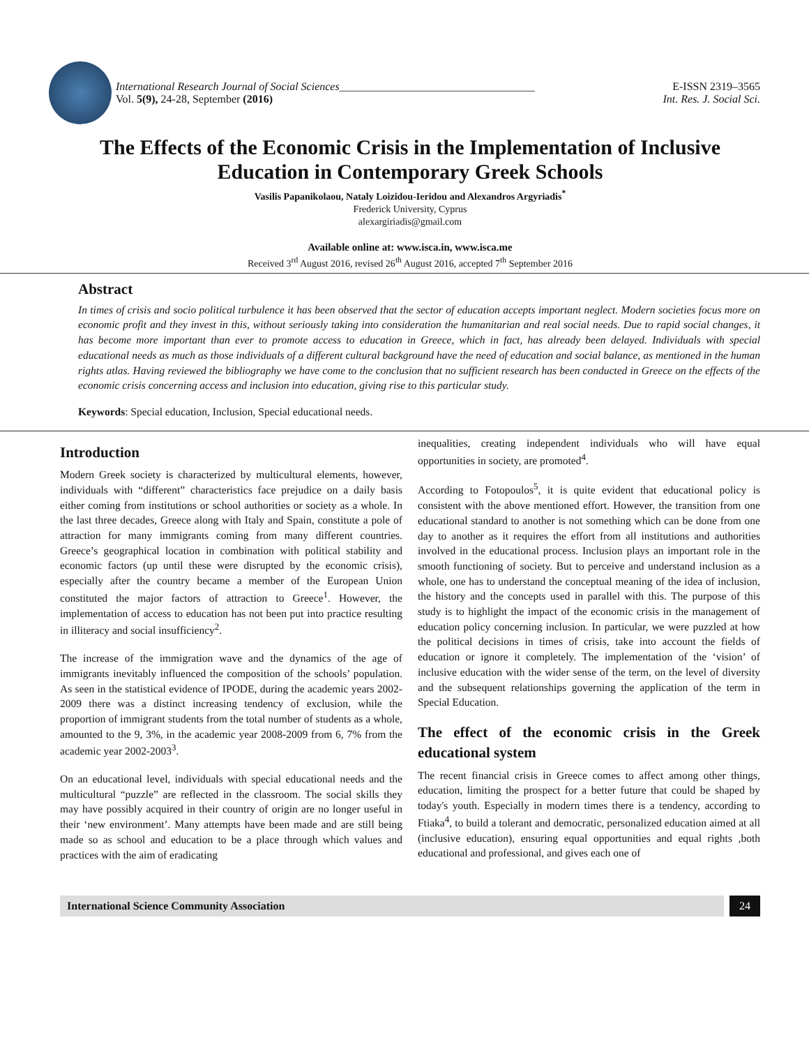International Research Journal of Social Sciences___________________________________
Vol. 5(9), 24-28, September (2016)
E-ISSN 2319–3565
Int. Res. J. Social Sci.
The Effects of the Economic Crisis in the Implementation of Inclusive Education in Contemporary Greek Schools
Vasilis Papanikolaou, Nataly Loizidou-Ieridou and Alexandros Argyriadis<sup>*</sup>
Frederick University, Cyprus
alexargiriadis@gmail.com
Available online at: www.isca.in, www.isca.me
Received 3<sup>rd</sup> August 2016, revised 26<sup>th</sup> August 2016, accepted 7<sup>th</sup> September 2016
Abstract
In times of crisis and socio political turbulence it has been observed that the sector of education accepts important neglect. Modern societies focus more on economic profit and they invest in this, without seriously taking into consideration the humanitarian and real social needs. Due to rapid social changes, it has become more important than ever to promote access to education in Greece, which in fact, has already been delayed. Individuals with special educational needs as much as those individuals of a different cultural background have the need of education and social balance, as mentioned in the human rights atlas. Having reviewed the bibliography we have come to the conclusion that no sufficient research has been conducted in Greece on the effects of the economic crisis concerning access and inclusion into education, giving rise to this particular study.
Keywords: Special education, Inclusion, Special educational needs.
Introduction
Modern Greek society is characterized by multicultural elements, however, individuals with “different” characteristics face prejudice on a daily basis either coming from institutions or school authorities or society as a whole. In the last three decades, Greece along with Italy and Spain, constitute a pole of attraction for many immigrants coming from many different countries. Greece’s geographical location in combination with political stability and economic factors (up until these were disrupted by the economic crisis), especially after the country became a member of the European Union constituted the major factors of attraction to Greece<sup>1</sup>. However, the implementation of access to education has not been put into practice resulting in illiteracy and social insufficiency<sup>2</sup>.
The increase of the immigration wave and the dynamics of the age of immigrants inevitably influenced the composition of the schools’ population. As seen in the statistical evidence of IPODE, during the academic years 2002-2009 there was a distinct increasing tendency of exclusion, while the proportion of immigrant students from the total number of students as a whole, amounted to the 9, 3%, in the academic year 2008-2009 from 6, 7% from the academic year 2002-2003<sup>3</sup>.
On an educational level, individuals with special educational needs and the multicultural “puzzle” are reflected in the classroom. The social skills they may have possibly acquired in their country of origin are no longer useful in their ‘new environment’. Many attempts have been made and are still being made so as school and education to be a place through which values and practices with the aim of eradicating
inequalities, creating independent individuals who will have equal opportunities in society, are promoted<sup>4</sup>.
According to Fotopoulos<sup>5</sup>, it is quite evident that educational policy is consistent with the above mentioned effort. However, the transition from one educational standard to another is not something which can be done from one day to another as it requires the effort from all institutions and authorities involved in the educational process. Inclusion plays an important role in the smooth functioning of society. But to perceive and understand inclusion as a whole, one has to understand the conceptual meaning of the idea of inclusion, the history and the concepts used in parallel with this. The purpose of this study is to highlight the impact of the economic crisis in the management of education policy concerning inclusion. In particular, we were puzzled at how the political decisions in times of crisis, take into account the fields of education or ignore it completely. The implementation of the ‘vision’ of inclusive education with the wider sense of the term, on the level of diversity and the subsequent relationships governing the application of the term in Special Education.
The effect of the economic crisis in the Greek educational system
The recent financial crisis in Greece comes to affect among other things, education, limiting the prospect for a better future that could be shaped by today's youth. Especially in modern times there is a tendency, according to Ftiaka<sup>4</sup>, to build a tolerant and democratic, personalized education aimed at all (inclusive education), ensuring equal opportunities and equal rights ,both educational and professional, and gives each one of
International Science Community Association
24